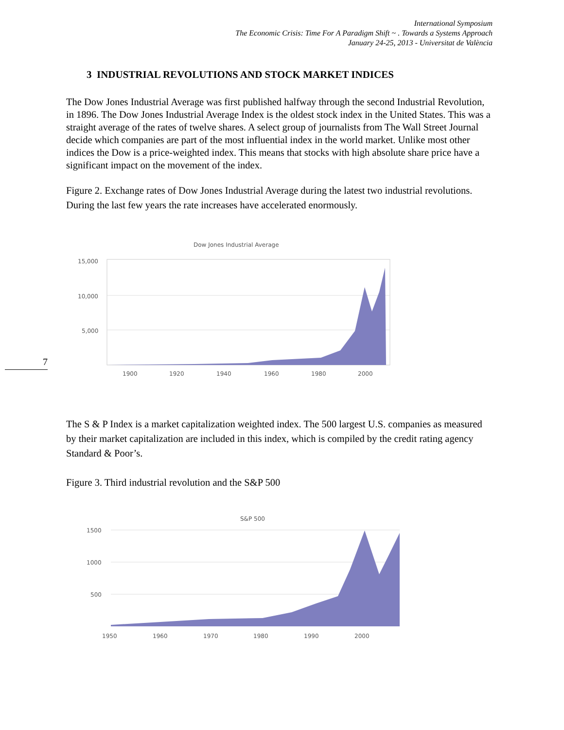International Symposium
The Economic Crisis: Time For A Paradigm Shift ~ . Towards a Systems Approach
January 24-25, 2013 - Universitat de València
7
3 INDUSTRIAL REVOLUTIONS AND STOCK MARKET INDICES
The Dow Jones Industrial Average was first published halfway through the second Industrial Revolution, in 1896. The Dow Jones Industrial Average Index is the oldest stock index in the United States. This was a straight average of the rates of twelve shares. A select group of journalists from The Wall Street Journal decide which companies are part of the most influential index in the world market. Unlike most other indices the Dow is a price-weighted index. This means that stocks with high absolute share price have a significant impact on the movement of the index.
Figure 2. Exchange rates of Dow Jones Industrial Average during the latest two industrial revolutions. During the last few years the rate increases have accelerated enormously.
Dow Jones Industrial Average
15,000
10,000
5,000
1900
1920
1940
1960
1980
2000
The S & P Index is a market capitalization weighted index. The 500 largest U.S. companies as measured by their market capitalization are included in this index, which is compiled by the credit rating agency Standard & Poor’s.
Figure 3. Third industrial revolution and the S&P 500
S&P 500
1500
1000
500
1950
1960
1970
1980
1990
2000